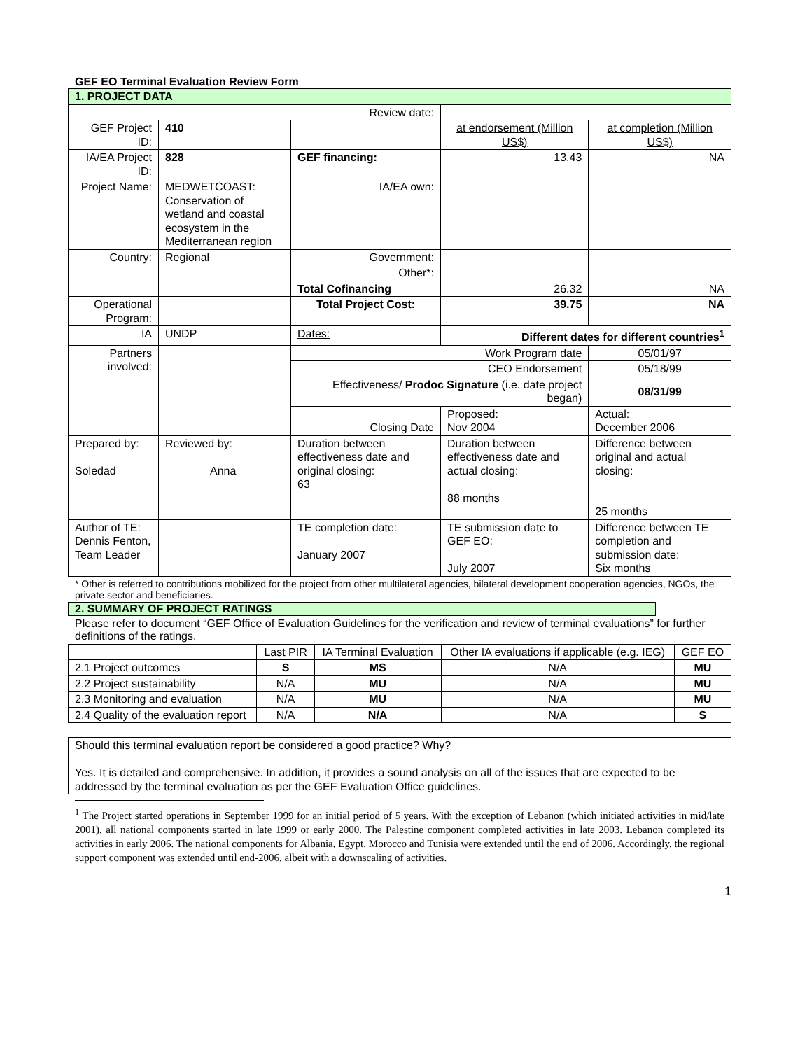GEF EO Terminal Evaluation Review Form
| 1. PROJECT DATA | | | | | |
| Review date: | | | | | |
| GEF Project ID: | 410 | | | at endorsement (Million US$) | at completion (Million US$) |
| IA/EA Project ID: | 828 | GEF financing: | | 13.43 | NA |
| Project Name: | MEDWETCOAST: Conservation of wetland and coastal ecosystem in the Mediterranean region | IA/EA own: | | | |
| Country: | Regional | Government: | | | |
| | | Other*: | | | |
| | | Total Cofinancing | | 26.32 | NA |
| Operational Program: | | Total Project Cost: | | 39.75 | NA |
| IA | UNDP | Dates: | | Different dates for different countries<sup>1</sup> | |
| Partners involved: | | Work Program date | | | 05/01/97 |
| | | CEO Endorsement | | | 05/18/99 |
| | | Effectiveness/ Prodoc Signature (i.e. date project began) | | | 08/31/99 |
| | | Closing Date | Proposed: Nov 2004 | | Actual: December 2006 |
| Prepared by: Soledad | Reviewed by: Anna | Duration between effectiveness date and original closing: 63 | Duration between effectiveness date and actual closing: 88 months | | Difference between original and actual closing: 25 months |
| Author of TE: Dennis Fenton, Team Leader | | TE completion date: January 2007 | TE submission date to GEF EO: July 2007 | | Difference between TE completion and submission date: Six months |
* Other is referred to contributions mobilized for the project from other multilateral agencies, bilateral development cooperation agencies, NGOs, the private sector and beneficiaries.
2. SUMMARY OF PROJECT RATINGS
Please refer to document “GEF Office of Evaluation Guidelines for the verification and review of terminal evaluations” for further definitions of the ratings.
| | Last PIR | IA Terminal Evaluation | Other IA evaluations if applicable (e.g. IEG) | GEF EO |
| --- | --- | --- | --- | --- |
| 2.1 Project outcomes | S | MS | N/A | MU |
| 2.2 Project sustainability | N/A | MU | N/A | MU |
| 2.3 Monitoring and evaluation | N/A | MU | N/A | MU |
| 2.4 Quality of the evaluation report | N/A | N/A | N/A | S |
| Should this terminal evaluation report be considered a good practice? Why? Yes. It is detailed and comprehensive. In addition, it provides a sound analysis on all of the issues that are expected to be addressed by the terminal evaluation as per the GEF Evaluation Office guidelines. |
<sup>1</sup> The Project started operations in September 1999 for an initial period of 5 years. With the exception of Lebanon (which initiated activities in mid/late 2001), all national components started in late 1999 or early 2000. The Palestine component completed activities in late 2003. Lebanon completed its activities in early 2006. The national components for Albania, Egypt, Morocco and Tunisia were extended until the end of 2006. Accordingly, the regional support component was extended until end-2006, albeit with a downscaling of activities.
1